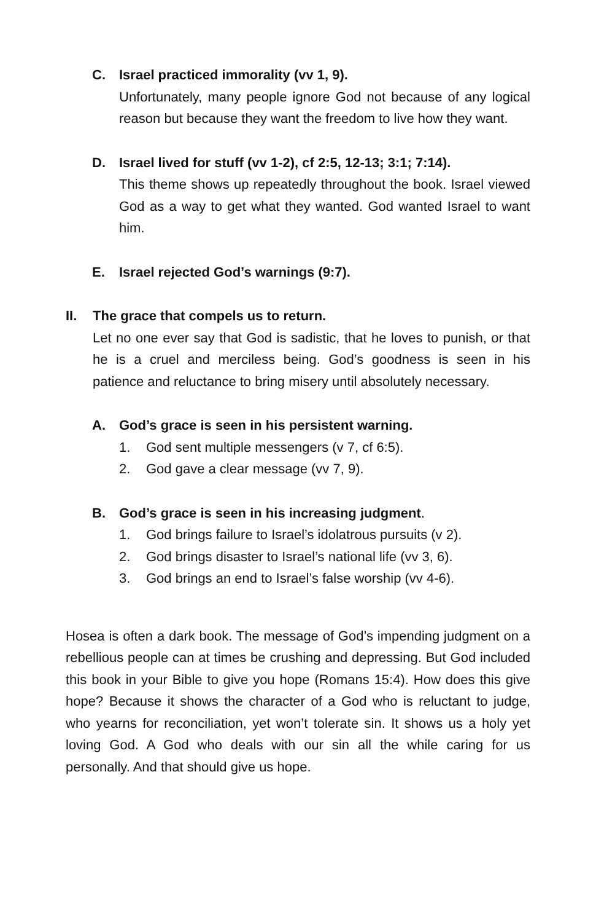C. Israel practiced immorality (vv 1, 9).
Unfortunately, many people ignore God not because of any logical reason but because they want the freedom to live how they want.
D. Israel lived for stuff (vv 1-2), cf 2:5, 12-13; 3:1; 7:14).
This theme shows up repeatedly throughout the book. Israel viewed God as a way to get what they wanted. God wanted Israel to want him.
E. Israel rejected God’s warnings (9:7).
II. The grace that compels us to return.
Let no one ever say that God is sadistic, that he loves to punish, or that he is a cruel and merciless being. God’s goodness is seen in his patience and reluctance to bring misery until absolutely necessary.
A. God’s grace is seen in his persistent warning.
1. God sent multiple messengers (v 7, cf 6:5).
2. God gave a clear message (vv 7, 9).
B. God’s grace is seen in his increasing judgment.
1. God brings failure to Israel’s idolatrous pursuits (v 2).
2. God brings disaster to Israel’s national life (vv 3, 6).
3. God brings an end to Israel’s false worship (vv 4-6).
Hosea is often a dark book. The message of God’s impending judgment on a rebellious people can at times be crushing and depressing. But God included this book in your Bible to give you hope (Romans 15:4). How does this give hope? Because it shows the character of a God who is reluctant to judge, who yearns for reconciliation, yet won’t tolerate sin. It shows us a holy yet loving God. A God who deals with our sin all the while caring for us personally. And that should give us hope.